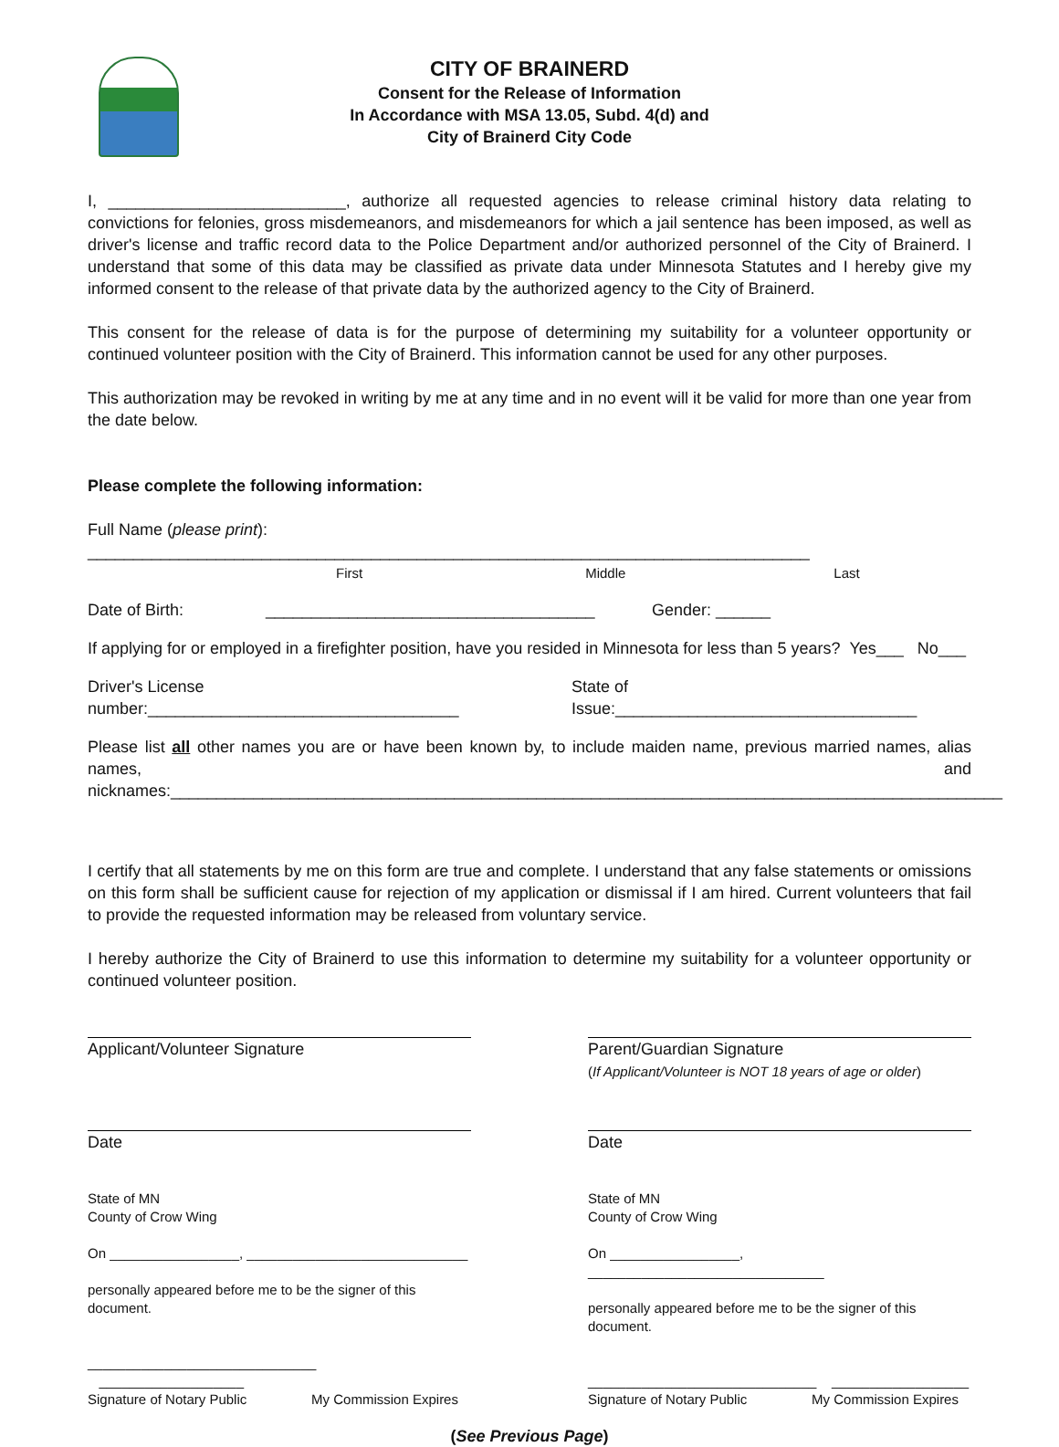CITY OF BRAINERD
Consent for the Release of Information
In Accordance with MSA 13.05, Subd. 4(d) and
City of Brainerd City Code
I, __________________________, authorize all requested agencies to release criminal history data relating to convictions for felonies, gross misdemeanors, and misdemeanors for which a jail sentence has been imposed, as well as driver's license and traffic record data to the Police Department and/or authorized personnel of the City of Brainerd. I understand that some of this data may be classified as private data under Minnesota Statutes and I hereby give my informed consent to the release of that private data by the authorized agency to the City of Brainerd.
This consent for the release of data is for the purpose of determining my suitability for a volunteer opportunity or continued volunteer position with the City of Brainerd. This information cannot be used for any other purposes.
This authorization may be revoked in writing by me at any time and in no event will it be valid for more than one year from the date below.
Please complete the following information:
Full Name (please print): _______________________________________________________________________________
First Middle Last
Date of Birth: ____________________________________ Gender: ______
If applying for or employed in a firefighter position, have you resided in Minnesota for less than 5 years? Yes___ No___
Driver's License number:__________________________________ State of Issue:_________________________________
Please list all other names you are or have been known by, to include maiden name, previous married names, alias names, and nicknames:___________________________________________________________________________________________
I certify that all statements by me on this form are true and complete. I understand that any false statements or omissions on this form shall be sufficient cause for rejection of my application or dismissal if I am hired. Current volunteers that fail to provide the requested information may be released from voluntary service.
I hereby authorize the City of Brainerd to use this information to determine my suitability for a volunteer opportunity or continued volunteer position.
Applicant/Volunteer Signature Parent/Guardian Signature
(If Applicant/Volunteer is NOT 18 years of age or older)
Date Date
State of MN
County of Crow Wing
On _________________, _____________________________
personally appeared before me to be the signer of this document.
______________________________ ___________________
Signature of Notary Public My Commission Expires
State of MN
County of Crow Wing
On _________________, _______________________________
personally appeared before me to be the signer of this document.
______________________________ __________________
Signature of Notary Public My Commission Expires
(See Previous Page)